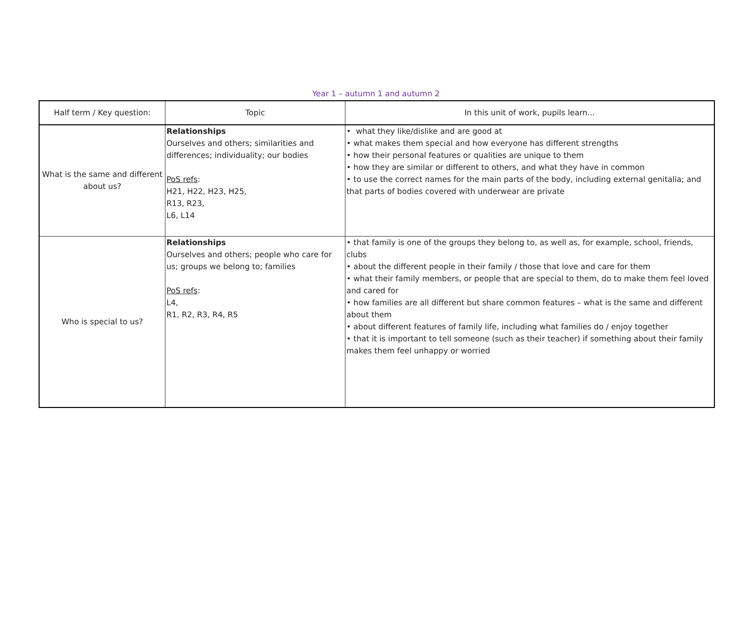Year 1 – autumn 1 and autumn 2
| Half term / Key question: | Topic | In this unit of work, pupils learn... |
| --- | --- | --- |
| What is the same and different about us? | Relationships Ourselves and others; similarities and differences; individuality; our bodies PoS refs : H21, H22, H23, H25, R13, R23, L6, L14 | • what they like/dislike and are good at • what makes them special and how everyone has different strengths • how their personal features or qualities are unique to them • how they are similar or different to others, and what they have in common • to use the correct names for the main parts of the body, including external genitalia; and that parts of bodies covered with underwear are private |
| Who is special to us? | Relationships Ourselves and others; people who care for us; groups we belong to; families PoS refs : L4, R1, R2, R3, R4, R5 | • that family is one of the groups they belong to, as well as, for example, school, friends, clubs • about the different people in their family / those that love and care for them • what their family members, or people that are special to them, do to make them feel loved and cared for • how families are all different but share common features – what is the same and different about them • about different features of family life, including what families do / enjoy together • that it is important to tell someone (such as their teacher) if something about their family makes them feel unhappy or worried |